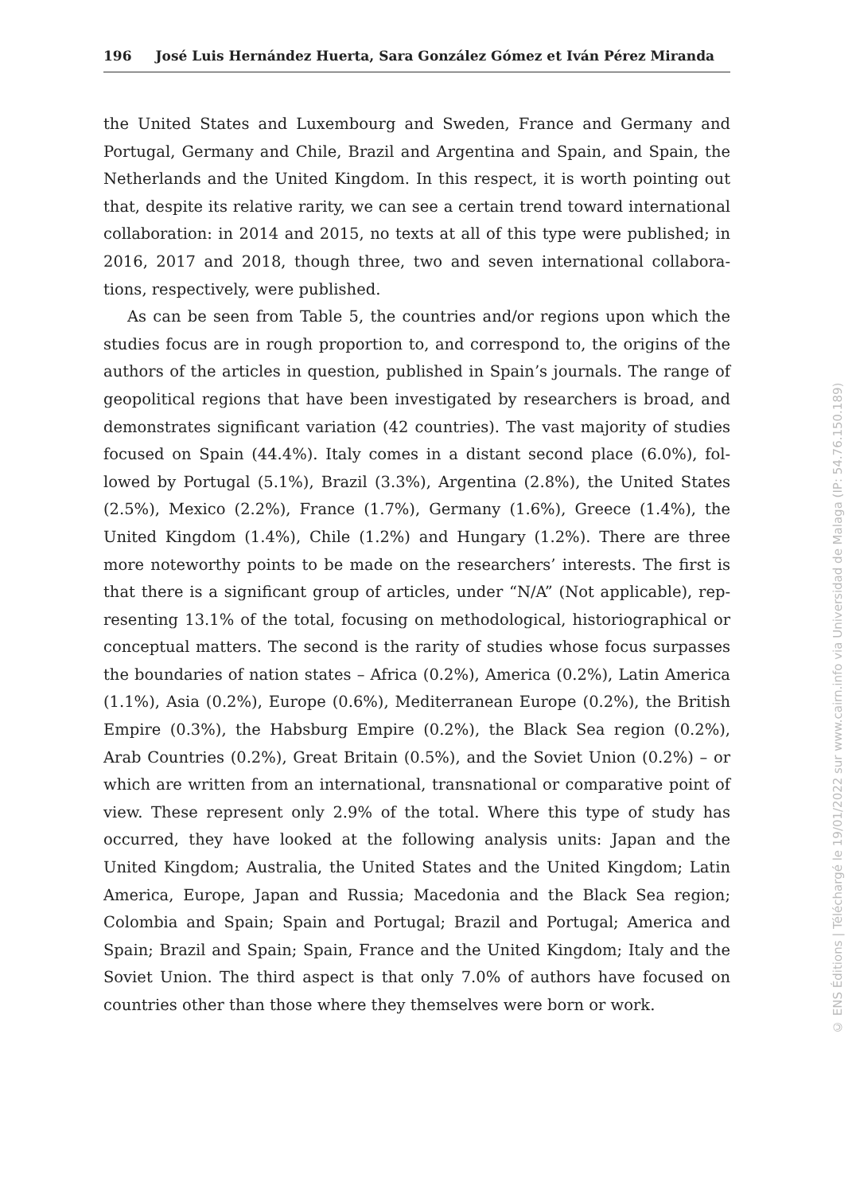196 José Luis Hernández Huerta, Sara González Gómez et Iván Pérez Miranda
the United States and Luxembourg and Sweden, France and Germany and Portugal, Germany and Chile, Brazil and Argentina and Spain, and Spain, the Netherlands and the United Kingdom. In this respect, it is worth pointing out that, despite its relative rarity, we can see a certain trend toward international collaboration: in 2014 and 2015, no texts at all of this type were published; in 2016, 2017 and 2018, though three, two and seven international collabora­tions, respectively, were published.
As can be seen from Table 5, the countries and/or regions upon which the studies focus are in rough proportion to, and correspond to, the origins of the authors of the articles in question, published in Spain’s journals. The range of geopolitical regions that have been investigated by researchers is broad, and demonstrates significant variation (42 countries). The vast majority of studies focused on Spain (44.4%). Italy comes in a distant second place (6.0%), fol­lowed by Portugal (5.1%), Brazil (3.3%), Argentina (2.8%), the United States (2.5%), Mexico (2.2%), France (1.7%), Germany (1.6%), Greece (1.4%), the United Kingdom (1.4%), Chile (1.2%) and Hungary (1.2%). There are three more noteworthy points to be made on the researchers’ interests. The first is that there is a significant group of articles, under “N/A” (Not applicable), rep­resenting 13.1% of the total, focusing on methodological, historiographical or conceptual matters. The second is the rarity of studies whose focus surpasses the boundaries of nation states – Africa (0.2%), America (0.2%), Latin America (1.1%), Asia (0.2%), Europe (0.6%), Mediterranean Europe (0.2%), the British Empire (0.3%), the Habsburg Empire (0.2%), the Black Sea region (0.2%), Arab Countries (0.2%), Great Britain (0.5%), and the Soviet Union (0.2%) – or which are written from an international, transnational or comparative point of view. These represent only 2.9% of the total. Where this type of study has occurred, they have looked at the following analysis units: Japan and the United Kingdom; Australia, the United States and the United Kingdom; Latin America, Europe, Japan and Russia; Macedonia and the Black Sea region; Colombia and Spain; Spain and Portugal; Brazil and Portugal; America and Spain; Brazil and Spain; Spain, France and the United Kingdom; Italy and the Soviet Union. The third aspect is that only 7.0% of authors have focused on countries other than those where they themselves were born or work.
© ENS Éditions | Téléchargé le 19/01/2022 sur www.cairn.info via Universidad de Malaga (IP: 54.76.150.189)